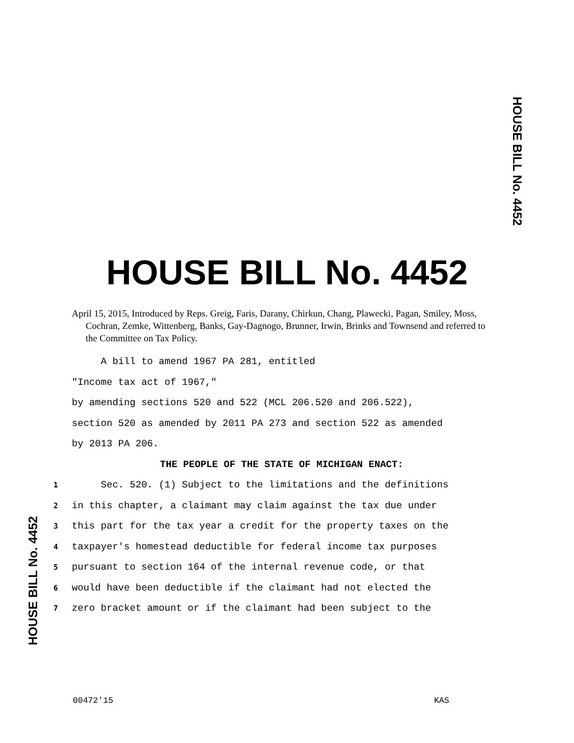HOUSE BILL No. 4452
HOUSE BILL No. 4452
April 15, 2015, Introduced by Reps. Greig, Faris, Darany, Chirkun, Chang, Plawecki, Pagan, Smiley, Moss, Cochran, Zemke, Wittenberg, Banks, Gay-Dagnogo, Brunner, Irwin, Brinks and Townsend and referred to the Committee on Tax Policy.
A bill to amend 1967 PA 281, entitled
"Income tax act of 1967,"
by amending sections 520 and 522 (MCL 206.520 and 206.522),
section 520 as amended by 2011 PA 273 and section 522 as amended
by 2013 PA 206.
THE PEOPLE OF THE STATE OF MICHIGAN ENACT:
1 Sec. 520. (1) Subject to the limitations and the definitions
2 in this chapter, a claimant may claim against the tax due under
3 this part for the tax year a credit for the property taxes on the
4 taxpayer's homestead deductible for federal income tax purposes
5 pursuant to section 164 of the internal revenue code, or that
6 would have been deductible if the claimant had not elected the
7 zero bracket amount or if the claimant had been subject to the
HOUSE BILL No. 4452
00472'15 KAS